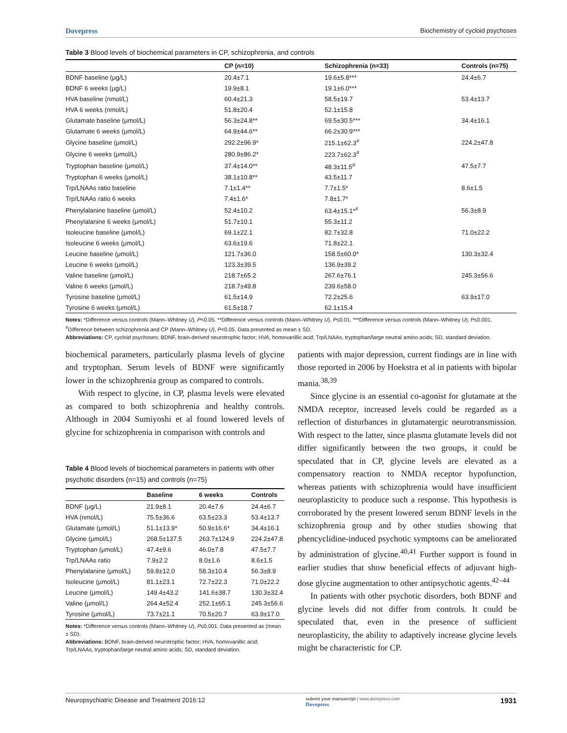Dovepress Biochemistry of cycloid psychoses
Table 3 Blood levels of biochemical parameters in CP, schizophrenia, and controls
| | CP (n=10) | Schizophrenia (n=33) | Controls (n=75) |
| --- | --- | --- | --- |
| BDNF baseline (μg/L) | 20.4±7.1 | 19.6±5.8*** | 24.4±6.7 |
| BDNF 6 weeks (μg/L) | 19.9±8.1 | 19.1±6.0*** | |
| HVA baseline (nmol/L) | 60.4±21.3 | 58.5±19.7 | 53.4±13.7 |
| HVA 6 weeks (nmol/L) | 51.8±20.4 | 52.1±15.8 | |
| Glutamate baseline (μmol/L) | 56.3±24.8** | 69.5±30.5*** | 34.4±16.1 |
| Glutamate 6 weeks (μmol/L) | 64.9±44.6** | 66.2±30.9*** | |
| Glycine baseline (μmol/L) | 292.2±96.9* | 215.1±62.3<sup>#</sup> | 224.2±47.8 |
| Glycine 6 weeks (μmol/L) | 280.9±86.2* | 223.7±62.3<sup>#</sup> | |
| Tryptophan baseline (μmol/L) | 37.4±14.0** | 48.3±11.5<sup>#</sup> | 47.5±7.7 |
| Tryptophan 6 weeks (μmol/L) | 38.1±10.8** | 43.5±11.7 | |
| Trp/LNAAs ratio baseline | 7.1±1.4** | 7.7±1.5* | 8.6±1.5 |
| Trp/LNAAs ratio 6 weeks | 7.4±1.6* | 7.8±1.7* | |
| Phenylalanine baseline (μmol/L) | 52.4±10.2 | 63.4±15.1*<sup>#</sup> | 56.3±8.9 |
| Phenylalanine 6 weeks (μmol/L) | 51.7±10.1 | 55.3±11.2 | |
| Isoleucine baseline (μmol/L) | 69.1±22.1 | 82.7±32.8 | 71.0±22.2 |
| Isoleucine 6 weeks (μmol/L) | 63.6±19.6 | 71.8±22.1 | |
| Leucine baseline (μmol/L) | 121.7±36.0 | 158.5±60.0* | 130.3±32.4 |
| Leucine 6 weeks (μmol/L) | 123.3±39.5 | 136.9±39.2 | |
| Valine baseline (μmol/L) | 218.7±65.2 | 267.6±76.1 | 245.3±56.6 |
| Valine 6 weeks (μmol/L) | 218.7±49.8 | 239.6±58.0 | |
| Tyrosine baseline (μmol/L) | 61.5±14.9 | 72.2±25.6 | 63.9±17.0 |
| Tyrosine 6 weeks (μmol/L) | 61.5±18.7 | 62.1±15.4 | |
Notes: *Difference versus controls (Mann–Whitney U), P<0.05. **Difference versus controls (Mann–Whitney U), P≤0.01. ***Difference versus controls (Mann–Whitney U), P≤0.001. <sup>#</sup>Difference between schizophrenia and CP (Mann–Whitney U), P<0.05. Data presented as mean ± SD.
Abbreviations: CP, cycloid psychoses; BDNF, brain-derived neurotrophic factor; HVA, homovanillic acid; Trp/LNAAs, tryptophan/large neutral amino acids; SD, standard deviation.
biochemical parameters, particularly plasma levels of glycine and tryptophan. Serum levels of BDNF were significantly lower in the schizophrenia group as compared to controls.
With respect to glycine, in CP, plasma levels were elevated as compared to both schizophrenia and healthy controls. Although in 2004 Sumiyoshi et al found lowered levels of glycine for schizophrenia in comparison with controls and
Table 4 Blood levels of biochemical parameters in patients with other psychotic disorders (n=15) and controls (n=75)
| | Baseline | 6 weeks | Controls |
| --- | --- | --- | --- |
| BDNF (μg/L) | 21.9±8.1 | 20.4±7.6 | 24.4±6.7 |
| HVA (nmol/L) | 75.5±36.6 | 63.5±23.3 | 53.4±13.7 |
| Glutamate (μmol/L) | 51.1±13.9* | 50.9±16.6* | 34.4±16.1 |
| Glycine (μmol/L) | 268.5±137.5 | 263.7±124.9 | 224.2±47.8 |
| Tryptophan (μmol/L) | 47.4±9.6 | 46.0±7.8 | 47.5±7.7 |
| Trp/LNAAs ratio | 7.9±2.2 | 8.0±1.6 | 8.6±1.5 |
| Phenylalanine (μmol/L) | 59.8±12.0 | 58.3±10.4 | 56.3±8.9 |
| Isoleucine (μmol/L) | 81.1±23.1 | 72.7±22.3 | 71.0±22.2 |
| Leucine (μmol/L) | 149.4±43.2 | 141.6±38.7 | 130.3±32.4 |
| Valine (μmol/L) | 264.4±52.4 | 252.1±65.1 | 245.3±56.6 |
| Tyrosine (μmol/L) | 73.7±21.1 | 70.5±20.7 | 63.9±17.0 |
Notes: *Difference versus controls (Mann–Whitney U), P≤0.001. Data presented as (mean ± SD).
Abbreviations: BDNF, brain-derived neurotrophic factor; HVA, homovanillic acid; Trp/LNAAs, tryptophan/large neutral amino acids; SD, standard deviation.
patients with major depression, current findings are in line with those reported in 2006 by Hoekstra et al in patients with bipolar mania.<sup>38,39</sup>
Since glycine is an essential co-agonist for glutamate at the NMDA receptor, increased levels could be regarded as a reflection of disturbances in glutamatergic neurotransmission. With respect to the latter, since plasma glutamate levels did not differ significantly between the two groups, it could be speculated that in CP, glycine levels are elevated as a compensatory reaction to NMDA receptor hypofunction, whereas patients with schizophrenia would have insufficient neuroplasticity to produce such a response. This hypothesis is corroborated by the present lowered serum BDNF levels in the schizophrenia group and by other studies showing that phencyclidine-induced psychotic symptoms can be ameliorated by administration of glycine.<sup>40,41</sup> Further support is found in earlier studies that show beneficial effects of adjuvant high-dose glycine augmentation to other antipsychotic agents.<sup>42–44</sup>
In patients with other psychotic disorders, both BDNF and glycine levels did not differ from controls. It could be speculated that, even in the presence of sufficient neuroplasticity, the ability to adaptively increase glycine levels might be characteristic for CP.
Neuropsychiatric Disease and Treatment 2016:12 submit your manuscript | www.dovepress.com
Dovepress 1931